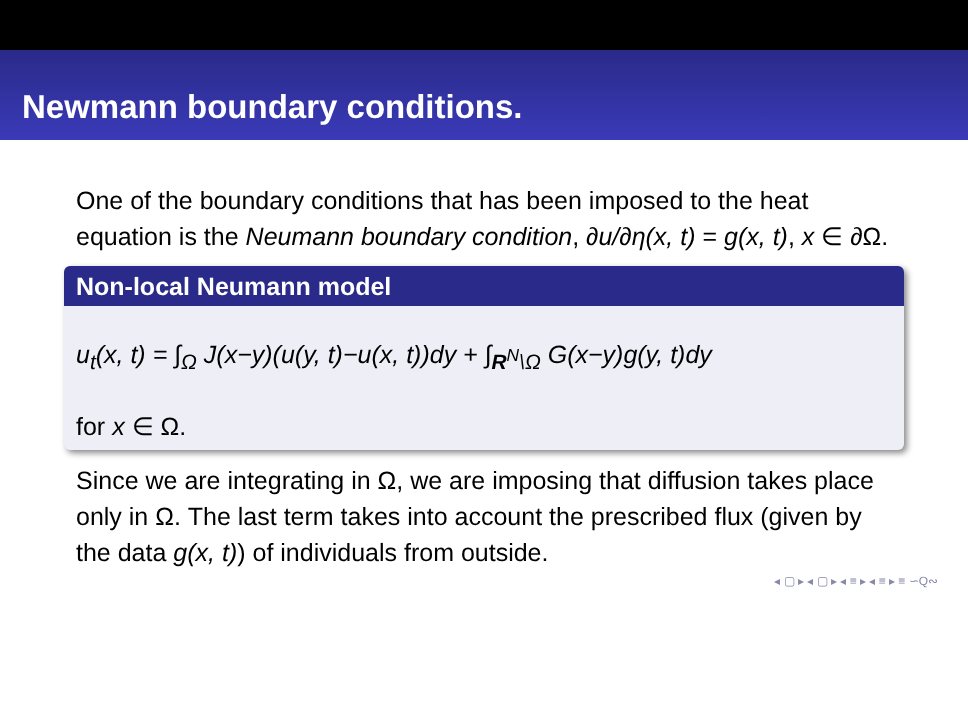Newmann boundary conditions.
One of the boundary conditions that has been imposed to the heat equation is the Neumann boundary condition, ∂u/∂η(x, t) = g(x, t), x ∈ ∂Ω.
Non-local Neumann model
u<sub>t</sub>(x, t) = ∫<sub>Ω</sub> J(x−y)(u(y, t)−u(x, t))dy + ∫<sub>R<sup>N</sup>\Ω</sub> G(x−y)g(y, t)dy
for x ∈ Ω.
Since we are integrating in Ω, we are imposing that diffusion takes place only in Ω. The last term takes into account the prescribed flux (given by the data g(x, t)) of individuals from outside.
◂ ▢ ▸ ◂ ▢ ▸ ◂ ≡ ▸ ◂ ≡ ▸ ≡ ∽Q∾